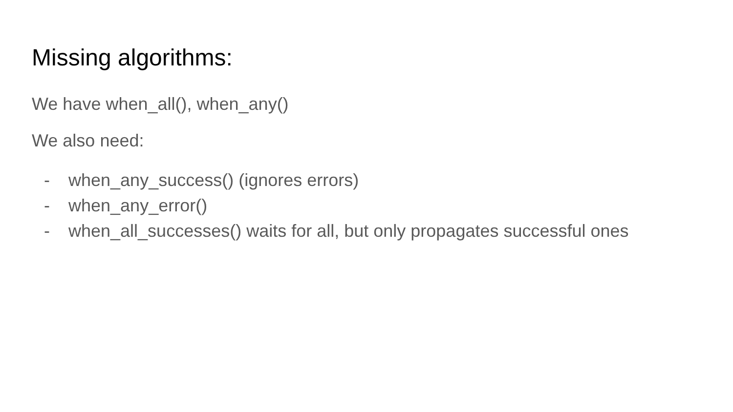Missing algorithms:
We have when_all(), when_any()
We also need:
- when_any_success() (ignores errors)
- when_any_error()
- when_all_successes() waits for all, but only propagates successful ones